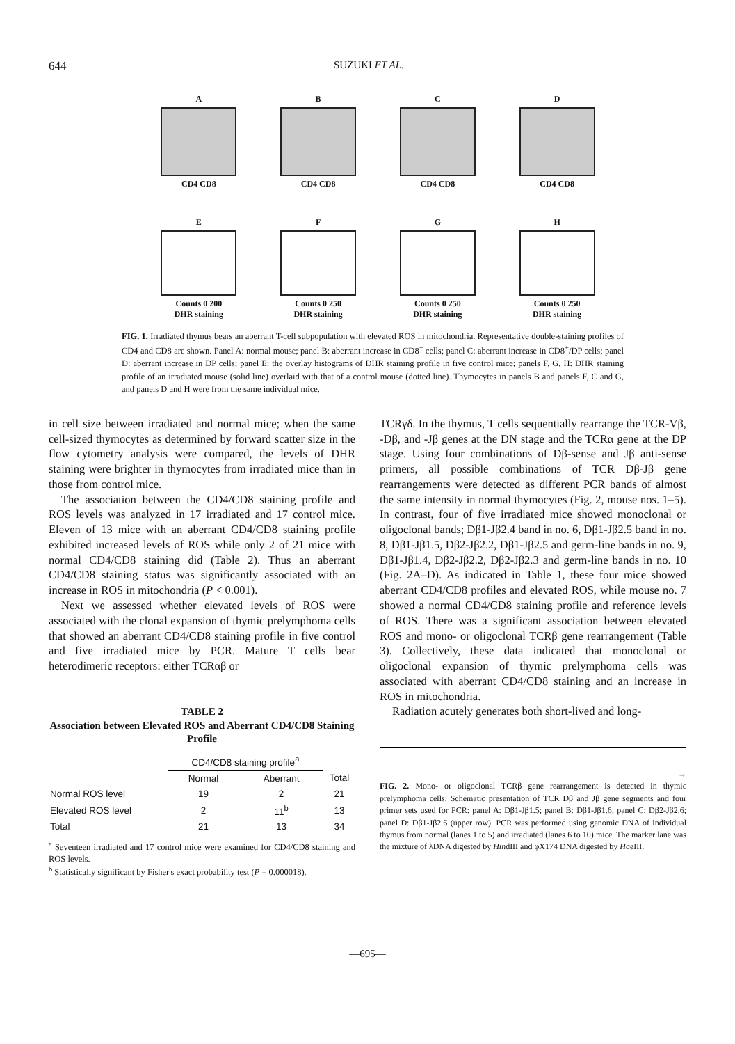644 SUZUKI ET AL.
A
CD4 CD8
B
CD4 CD8
C
CD4 CD8
D
CD4 CD8
E
Counts 0 200
DHR staining
F
Counts 0 250
DHR staining
G
Counts 0 250
DHR staining
H
Counts 0 250
DHR staining
FIG. 1. Irradiated thymus bears an aberrant T-cell subpopulation with elevated ROS in mitochondria. Representative double-staining profiles of CD4 and CD8 are shown. Panel A: normal mouse; panel B: aberrant increase in CD8<sup>+</sup> cells; panel C: aberrant increase in CD8<sup>+</sup>/DP cells; panel D: aberrant increase in DP cells; panel E: the overlay histograms of DHR staining profile in five control mice; panels F, G, H: DHR staining profile of an irradiated mouse (solid line) overlaid with that of a control mouse (dotted line). Thymocytes in panels B and panels F, C and G, and panels D and H were from the same individual mice.
in cell size between irradiated and normal mice; when the same cell-sized thymocytes as determined by forward scatter size in the flow cytometry analysis were compared, the levels of DHR staining were brighter in thymocytes from irradiated mice than in those from control mice.
The association between the CD4/CD8 staining profile and ROS levels was analyzed in 17 irradiated and 17 control mice. Eleven of 13 mice with an aberrant CD4/CD8 staining profile exhibited increased levels of ROS while only 2 of 21 mice with normal CD4/CD8 staining did (Table 2). Thus an aberrant CD4/CD8 staining status was significantly associated with an increase in ROS in mitochondria (P < 0.001).
Next we assessed whether elevated levels of ROS were associated with the clonal expansion of thymic prelymphoma cells that showed an aberrant CD4/CD8 staining profile in five control and five irradiated mice by PCR. Mature T cells bear heterodimeric receptors: either TCRαβ or
TABLE 2
Association between Elevated ROS and Aberrant CD4/CD8 Staining Profile
| | CD4/CD8 staining profile<sup>a</sup> | | |
| --- | --- | --- | --- |
| | Normal | Aberrant | Total |
| Normal ROS level | 19 | 2 | 21 |
| Elevated ROS level | 2 | 11<sup>b</sup> | 13 |
| Total | 21 | 13 | 34 |
<sup>a</sup> Seventeen irradiated and 17 control mice were examined for CD4/CD8 staining and ROS levels.
<sup>b</sup> Statistically significant by Fisher's exact probability test (P = 0.000018).
TCRγδ. In the thymus, T cells sequentially rearrange the TCR-Vβ, -Dβ, and -Jβ genes at the DN stage and the TCRα gene at the DP stage. Using four combinations of Dβ-sense and Jβ anti-sense primers, all possible combinations of TCR Dβ-Jβ gene rearrangements were detected as different PCR bands of almost the same intensity in normal thymocytes (Fig. 2, mouse nos. 1–5). In contrast, four of five irradiated mice showed monoclonal or oligoclonal bands; Dβ1-Jβ2.4 band in no. 6, Dβ1-Jβ2.5 band in no. 8, Dβ1-Jβ1.5, Dβ2-Jβ2.2, Dβ1-Jβ2.5 and germ-line bands in no. 9, Dβ1-Jβ1.4, Dβ2-Jβ2.2, Dβ2-Jβ2.3 and germ-line bands in no. 10 (Fig. 2A–D). As indicated in Table 1, these four mice showed aberrant CD4/CD8 profiles and elevated ROS, while mouse no. 7 showed a normal CD4/CD8 staining profile and reference levels of ROS. There was a significant association between elevated ROS and mono- or oligoclonal TCRβ gene rearrangement (Table 3). Collectively, these data indicated that monoclonal or oligoclonal expansion of thymic prelymphoma cells was associated with aberrant CD4/CD8 staining and an increase in ROS in mitochondria.
Radiation acutely generates both short-lived and long-
→
FIG. 2. Mono- or oligoclonal TCRβ gene rearrangement is detected in thymic prelymphoma cells. Schematic presentation of TCR Dβ and Jβ gene segments and four primer sets used for PCR: panel A: Dβ1-Jβ1.5; panel B: Dβ1-Jβ1.6; panel C: Dβ2-Jβ2.6; panel D: Dβ1-Jβ2.6 (upper row). PCR was performed using genomic DNA of individual thymus from normal (lanes 1 to 5) and irradiated (lanes 6 to 10) mice. The marker lane was the mixture of λDNA digested by HindIII and φX174 DNA digested by Hae III.
—695—